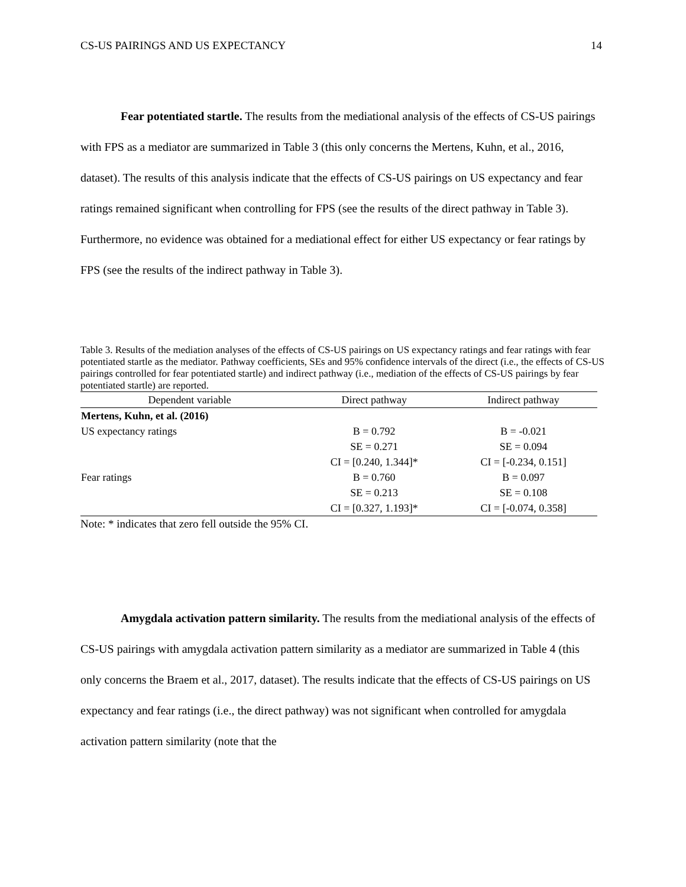CS-US PAIRINGS AND US EXPECTANCY 14
Fear potentiated startle. The results from the mediational analysis of the effects of CS-US pairings with FPS as a mediator are summarized in Table 3 (this only concerns the Mertens, Kuhn, et al., 2016, dataset). The results of this analysis indicate that the effects of CS-US pairings on US expectancy and fear ratings remained significant when controlling for FPS (see the results of the direct pathway in Table 3). Furthermore, no evidence was obtained for a mediational effect for either US expectancy or fear ratings by FPS (see the results of the indirect pathway in Table 3).
Table 3. Results of the mediation analyses of the effects of CS-US pairings on US expectancy ratings and fear ratings with fear potentiated startle as the mediator. Pathway coefficients, SEs and 95% confidence intervals of the direct (i.e., the effects of CS-US pairings controlled for fear potentiated startle) and indirect pathway (i.e., mediation of the effects of CS-US pairings by fear potentiated startle) are reported.
| Dependent variable | Direct pathway | Indirect pathway |
| --- | --- | --- |
| Mertens, Kuhn, et al. (2016) | | |
| US expectancy ratings | B = 0.792 | B = -0.021 |
| | SE = 0.271 | SE = 0.094 |
| | CI = [0.240, 1.344]* | CI = [-0.234, 0.151] |
| Fear ratings | B = 0.760 | B = 0.097 |
| | SE = 0.213 | SE = 0.108 |
| | CI = [0.327, 1.193]* | CI = [-0.074, 0.358] |
Note: * indicates that zero fell outside the 95% CI.
Amygdala activation pattern similarity. The results from the mediational analysis of the effects of CS-US pairings with amygdala activation pattern similarity as a mediator are summarized in Table 4 (this only concerns the Braem et al., 2017, dataset). The results indicate that the effects of CS-US pairings on US expectancy and fear ratings (i.e., the direct pathway) was not significant when controlled for amygdala activation pattern similarity (note that the